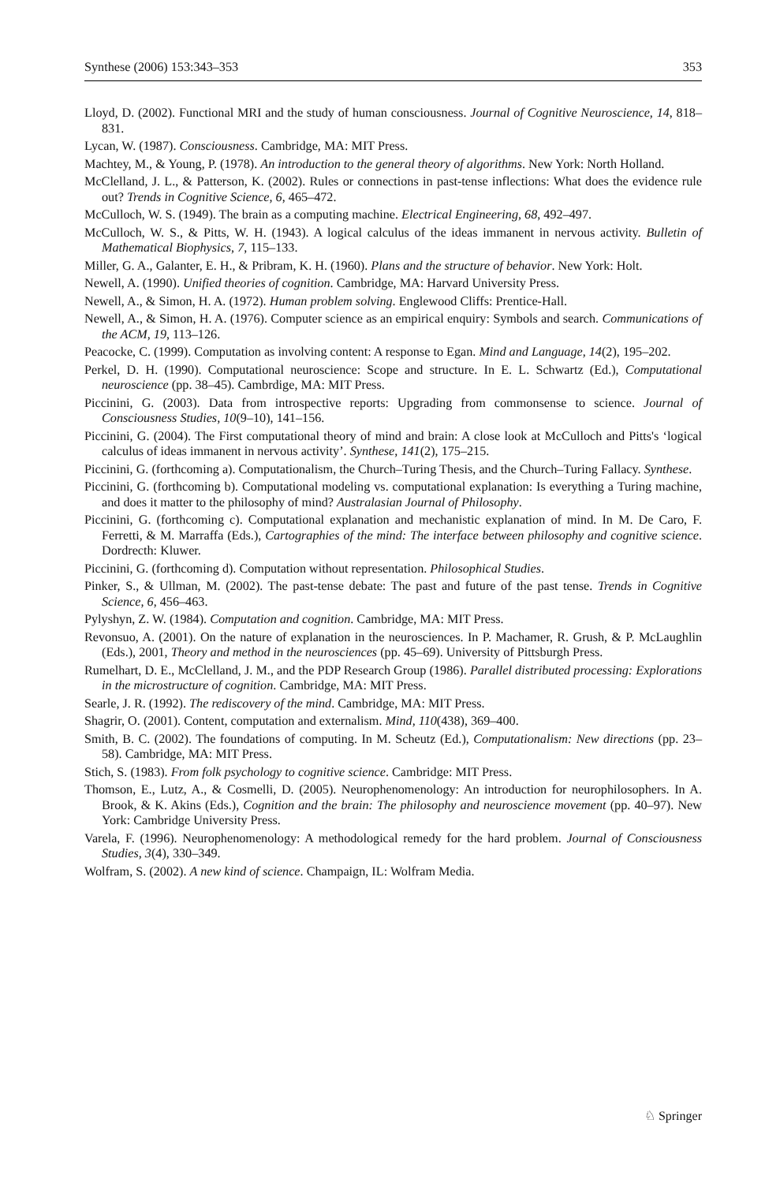Synthese (2006) 153:343–353 353
Lloyd, D. (2002). Functional MRI and the study of human consciousness. Journal of Cognitive Neuroscience, 14, 818–831.
Lycan, W. (1987). Consciousness. Cambridge, MA: MIT Press.
Machtey, M., & Young, P. (1978). An introduction to the general theory of algorithms. New York: North Holland.
McClelland, J. L., & Patterson, K. (2002). Rules or connections in past-tense inflections: What does the evidence rule out? Trends in Cognitive Science, 6, 465–472.
McCulloch, W. S. (1949). The brain as a computing machine. Electrical Engineering, 68, 492–497.
McCulloch, W. S., & Pitts, W. H. (1943). A logical calculus of the ideas immanent in nervous activity. Bulletin of Mathematical Biophysics, 7, 115–133.
Miller, G. A., Galanter, E. H., & Pribram, K. H. (1960). Plans and the structure of behavior. New York: Holt.
Newell, A. (1990). Unified theories of cognition. Cambridge, MA: Harvard University Press.
Newell, A., & Simon, H. A. (1972). Human problem solving. Englewood Cliffs: Prentice-Hall.
Newell, A., & Simon, H. A. (1976). Computer science as an empirical enquiry: Symbols and search. Communications of the ACM, 19, 113–126.
Peacocke, C. (1999). Computation as involving content: A response to Egan. Mind and Language, 14(2), 195–202.
Perkel, D. H. (1990). Computational neuroscience: Scope and structure. In E. L. Schwartz (Ed.), Computational neuroscience (pp. 38–45). Cambrdige, MA: MIT Press.
Piccinini, G. (2003). Data from introspective reports: Upgrading from commonsense to science. Journal of Consciousness Studies, 10(9–10), 141–156.
Piccinini, G. (2004). The First computational theory of mind and brain: A close look at McCulloch and Pitts's ‘logical calculus of ideas immanent in nervous activity’. Synthese, 141(2), 175–215.
Piccinini, G. (forthcoming a). Computationalism, the Church–Turing Thesis, and the Church–Turing Fallacy. Synthese.
Piccinini, G. (forthcoming b). Computational modeling vs. computational explanation: Is everything a Turing machine, and does it matter to the philosophy of mind? Australasian Journal of Philosophy.
Piccinini, G. (forthcoming c). Computational explanation and mechanistic explanation of mind. In M. De Caro, F. Ferretti, & M. Marraffa (Eds.), Cartographies of the mind: The interface between philosophy and cognitive science. Dordrecth: Kluwer.
Piccinini, G. (forthcoming d). Computation without representation. Philosophical Studies.
Pinker, S., & Ullman, M. (2002). The past-tense debate: The past and future of the past tense. Trends in Cognitive Science, 6, 456–463.
Pylyshyn, Z. W. (1984). Computation and cognition. Cambridge, MA: MIT Press.
Revonsuo, A. (2001). On the nature of explanation in the neurosciences. In P. Machamer, R. Grush, & P. McLaughlin (Eds.), 2001, Theory and method in the neurosciences (pp. 45–69). University of Pittsburgh Press.
Rumelhart, D. E., McClelland, J. M., and the PDP Research Group (1986). Parallel distributed processing: Explorations in the microstructure of cognition. Cambridge, MA: MIT Press.
Searle, J. R. (1992). The rediscovery of the mind. Cambridge, MA: MIT Press.
Shagrir, O. (2001). Content, computation and externalism. Mind, 110(438), 369–400.
Smith, B. C. (2002). The foundations of computing. In M. Scheutz (Ed.), Computationalism: New directions (pp. 23–58). Cambridge, MA: MIT Press.
Stich, S. (1983). From folk psychology to cognitive science. Cambridge: MIT Press.
Thomson, E., Lutz, A., & Cosmelli, D. (2005). Neurophenomenology: An introduction for neurophilosophers. In A. Brook, & K. Akins (Eds.), Cognition and the brain: The philosophy and neuroscience movement (pp. 40–97). New York: Cambridge University Press.
Varela, F. (1996). Neurophenomenology: A methodological remedy for the hard problem. Journal of Consciousness Studies, 3(4), 330–349.
Wolfram, S. (2002). A new kind of science. Champaign, IL: Wolfram Media.
♘ Springer